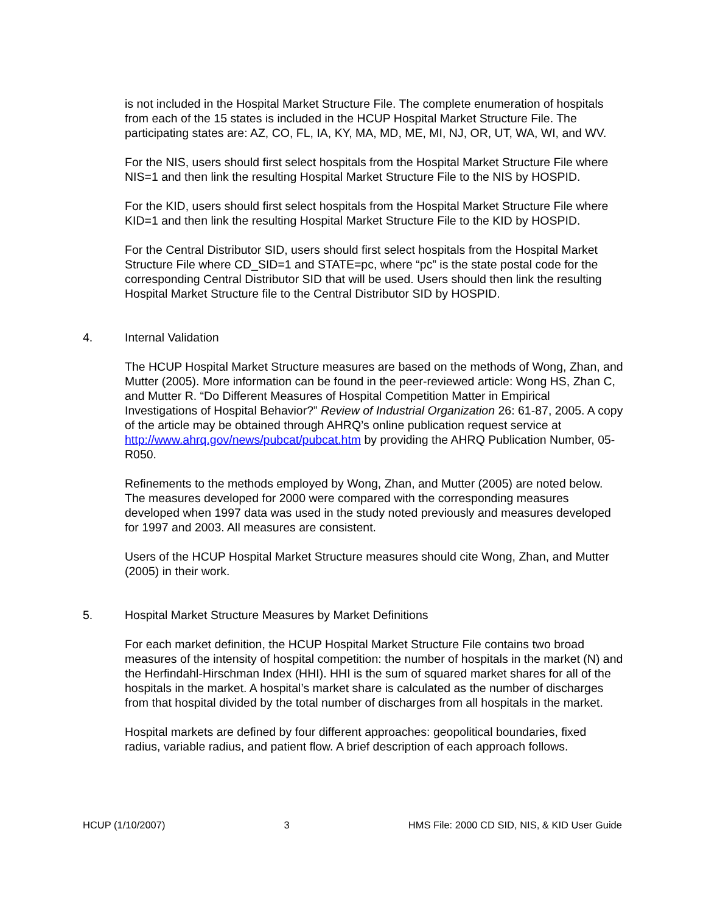is not included in the Hospital Market Structure File. The complete enumeration of hospitals from each of the 15 states is included in the HCUP Hospital Market Structure File. The participating states are: AZ, CO, FL, IA, KY, MA, MD, ME, MI, NJ, OR, UT, WA, WI, and WV.
For the NIS, users should first select hospitals from the Hospital Market Structure File where NIS=1 and then link the resulting Hospital Market Structure File to the NIS by HOSPID.
For the KID, users should first select hospitals from the Hospital Market Structure File where KID=1 and then link the resulting Hospital Market Structure File to the KID by HOSPID.
For the Central Distributor SID, users should first select hospitals from the Hospital Market Structure File where CD_SID=1 and STATE=pc, where “pc” is the state postal code for the corresponding Central Distributor SID that will be used. Users should then link the resulting Hospital Market Structure file to the Central Distributor SID by HOSPID.
4. Internal Validation
The HCUP Hospital Market Structure measures are based on the methods of Wong, Zhan, and Mutter (2005). More information can be found in the peer-reviewed article: Wong HS, Zhan C, and Mutter R. “Do Different Measures of Hospital Competition Matter in Empirical Investigations of Hospital Behavior?” Review of Industrial Organization 26: 61-87, 2005. A copy of the article may be obtained through AHRQ’s online publication request service at http://www.ahrq.gov/news/pubcat/pubcat.htm by providing the AHRQ Publication Number, 05-R050.
Refinements to the methods employed by Wong, Zhan, and Mutter (2005) are noted below. The measures developed for 2000 were compared with the corresponding measures developed when 1997 data was used in the study noted previously and measures developed for 1997 and 2003. All measures are consistent.
Users of the HCUP Hospital Market Structure measures should cite Wong, Zhan, and Mutter (2005) in their work.
5. Hospital Market Structure Measures by Market Definitions
For each market definition, the HCUP Hospital Market Structure File contains two broad measures of the intensity of hospital competition: the number of hospitals in the market (N) and the Herfindahl-Hirschman Index (HHI). HHI is the sum of squared market shares for all of the hospitals in the market. A hospital’s market share is calculated as the number of discharges from that hospital divided by the total number of discharges from all hospitals in the market.
Hospital markets are defined by four different approaches: geopolitical boundaries, fixed radius, variable radius, and patient flow. A brief description of each approach follows.
HCUP (1/10/2007) 3 HMS File: 2000 CD SID, NIS, & KID User Guide